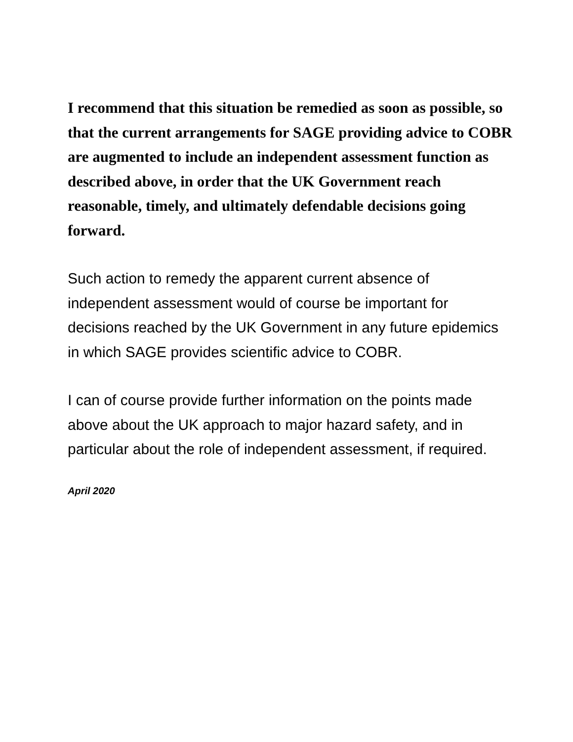I recommend that this situation be remedied as soon as possible, so that the current arrangements for SAGE providing advice to COBR are augmented to include an independent assessment function as described above, in order that the UK Government reach reasonable, timely, and ultimately defendable decisions going forward.
Such action to remedy the apparent current absence of independent assessment would of course be important for decisions reached by the UK Government in any future epidemics in which SAGE provides scientific advice to COBR.
I can of course provide further information on the points made above about the UK approach to major hazard safety, and in particular about the role of independent assessment, if required.
April 2020